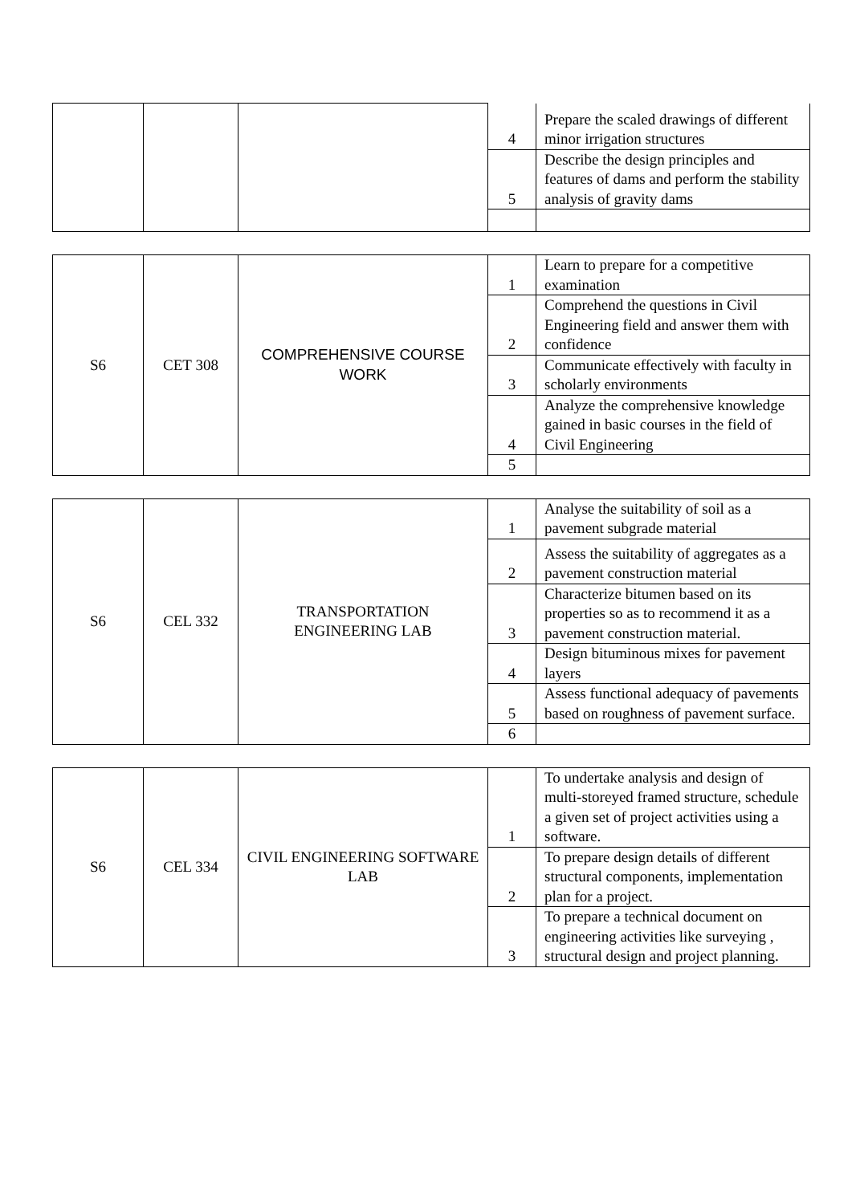| | | | 4 | Prepare the scaled drawings of different minor irrigation structures |
| | | | 5 | Describe the design principles and features of dams and perform the stability analysis of gravity dams |
| S6 | CET 308 | COMPREHENSIVE COURSE WORK | 1 | Learn to prepare for a competitive examination |
| | | | 2 | Comprehend the questions in Civil Engineering field and answer them with confidence |
| | | | 3 | Communicate effectively with faculty in scholarly environments |
| | | | 4 | Analyze the comprehensive knowledge gained in basic courses in the field of Civil Engineering |
| | | | 5 | |
| S6 | CEL 332 | TRANSPORTATION ENGINEERING LAB | 1 | Analyse the suitability of soil as a pavement subgrade material |
| | | | 2 | Assess the suitability of aggregates as a pavement construction material |
| | | | 3 | Characterize bitumen based on its properties so as to recommend it as a pavement construction material. |
| | | | 4 | Design bituminous mixes for pavement layers |
| | | | 5 | Assess functional adequacy of pavements based on roughness of pavement surface. |
| | | | 6 | |
| S6 | CEL 334 | CIVIL ENGINEERING SOFTWARE LAB | 1 | To undertake analysis and design of multi-storeyed framed structure, schedule a given set of project activities using a software. |
| | | | 2 | To prepare design details of different structural components, implementation plan for a project. |
| | | | 3 | To prepare a technical document on engineering activities like surveying , structural design and project planning. |